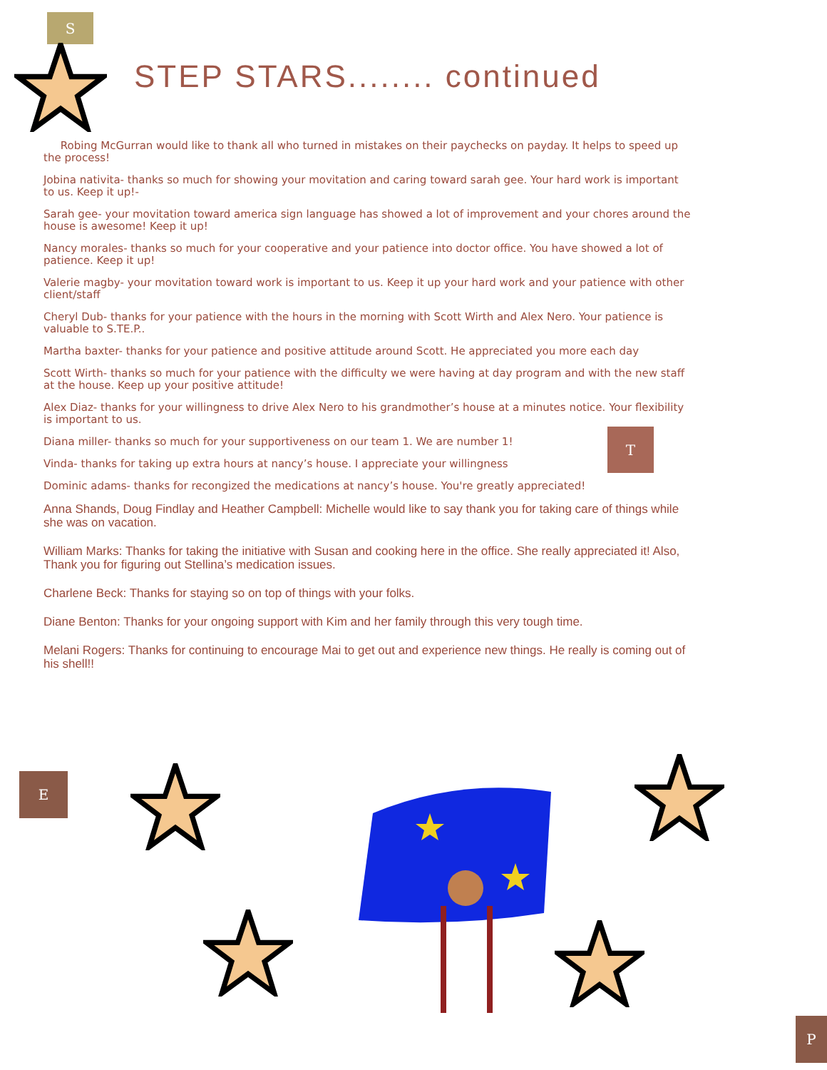S
STEP STARS........ continued
Robing McGurran would like to thank all who turned in mistakes on their paychecks on payday. It helps to speed up the process!
Jobina nativita- thanks so much for showing your movitation and caring toward sarah gee. Your hard work is important to us. Keep it up!-
Sarah gee- your movitation toward america sign language has showed a lot of improvement and your chores around the house is awesome! Keep it up!
Nancy morales- thanks so much for your cooperative and your patience into doctor office. You have showed a lot of patience. Keep it up!
Valerie magby- your movitation toward work is important to us. Keep it up your hard work and your patience with other client/staff
Cheryl Dub- thanks for your patience with the hours in the morning with Scott Wirth and Alex Nero. Your patience is valuable to S.TE.P..
Martha baxter- thanks for your patience and positive attitude around Scott. He appreciated you more each day
Scott Wirth- thanks so much for your patience with the difficulty we were having at day program and with the new staff at the house. Keep up your positive attitude!
Alex Diaz- thanks for your willingness to drive Alex Nero to his grandmother’s house at a minutes notice. Your flexibility is important to us.
Diana miller- thanks so much for your supportiveness on our team 1. We are number 1!
Vinda- thanks for taking up extra hours at nancy’s house. I appreciate your willingness
Dominic adams- thanks for recongized the medications at nancy’s house. You're greatly appreciated!
Anna Shands, Doug Findlay and Heather Campbell: Michelle would like to say thank you for taking care of things while she was on vacation.
William Marks: Thanks for taking the initiative with Susan and cooking here in the office. She really appreciated it! Also, Thank you for figuring out Stellina’s medication issues.
Charlene Beck: Thanks for staying so on top of things with your folks.
Diane Benton: Thanks for your ongoing support with Kim and her family through this very tough time.
Melani Rogers: Thanks for continuing to encourage Mai to get out and experience new things. He really is coming out of his shell!!
T
E
P